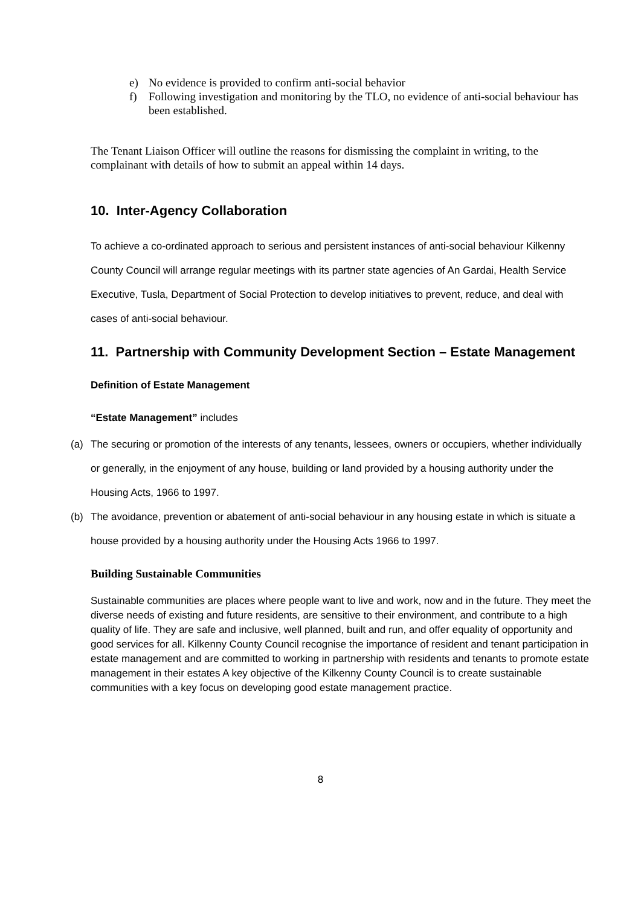e) No evidence is provided to confirm anti-social behavior
f) Following investigation and monitoring by the TLO, no evidence of anti-social behaviour has been established.
The Tenant Liaison Officer will outline the reasons for dismissing the complaint in writing, to the complainant with details of how to submit an appeal within 14 days.
10. Inter-Agency Collaboration
To achieve a co-ordinated approach to serious and persistent instances of anti-social behaviour Kilkenny County Council will arrange regular meetings with its partner state agencies of An Gardai, Health Service Executive, Tusla, Department of Social Protection to develop initiatives to prevent, reduce, and deal with cases of anti-social behaviour.
11. Partnership with Community Development Section – Estate Management
Definition of Estate Management
“Estate Management” includes
(a) The securing or promotion of the interests of any tenants, lessees, owners or occupiers, whether individually or generally, in the enjoyment of any house, building or land provided by a housing authority under the Housing Acts, 1966 to 1997.
(b) The avoidance, prevention or abatement of anti-social behaviour in any housing estate in which is situate a house provided by a housing authority under the Housing Acts 1966 to 1997.
Building Sustainable Communities
Sustainable communities are places where people want to live and work, now and in the future. They meet the diverse needs of existing and future residents, are sensitive to their environment, and contribute to a high quality of life. They are safe and inclusive, well planned, built and run, and offer equality of opportunity and good services for all. Kilkenny County Council recognise the importance of resident and tenant participation in estate management and are committed to working in partnership with residents and tenants to promote estate management in their estates A key objective of the Kilkenny County Council is to create sustainable communities with a key focus on developing good estate management practice.
8